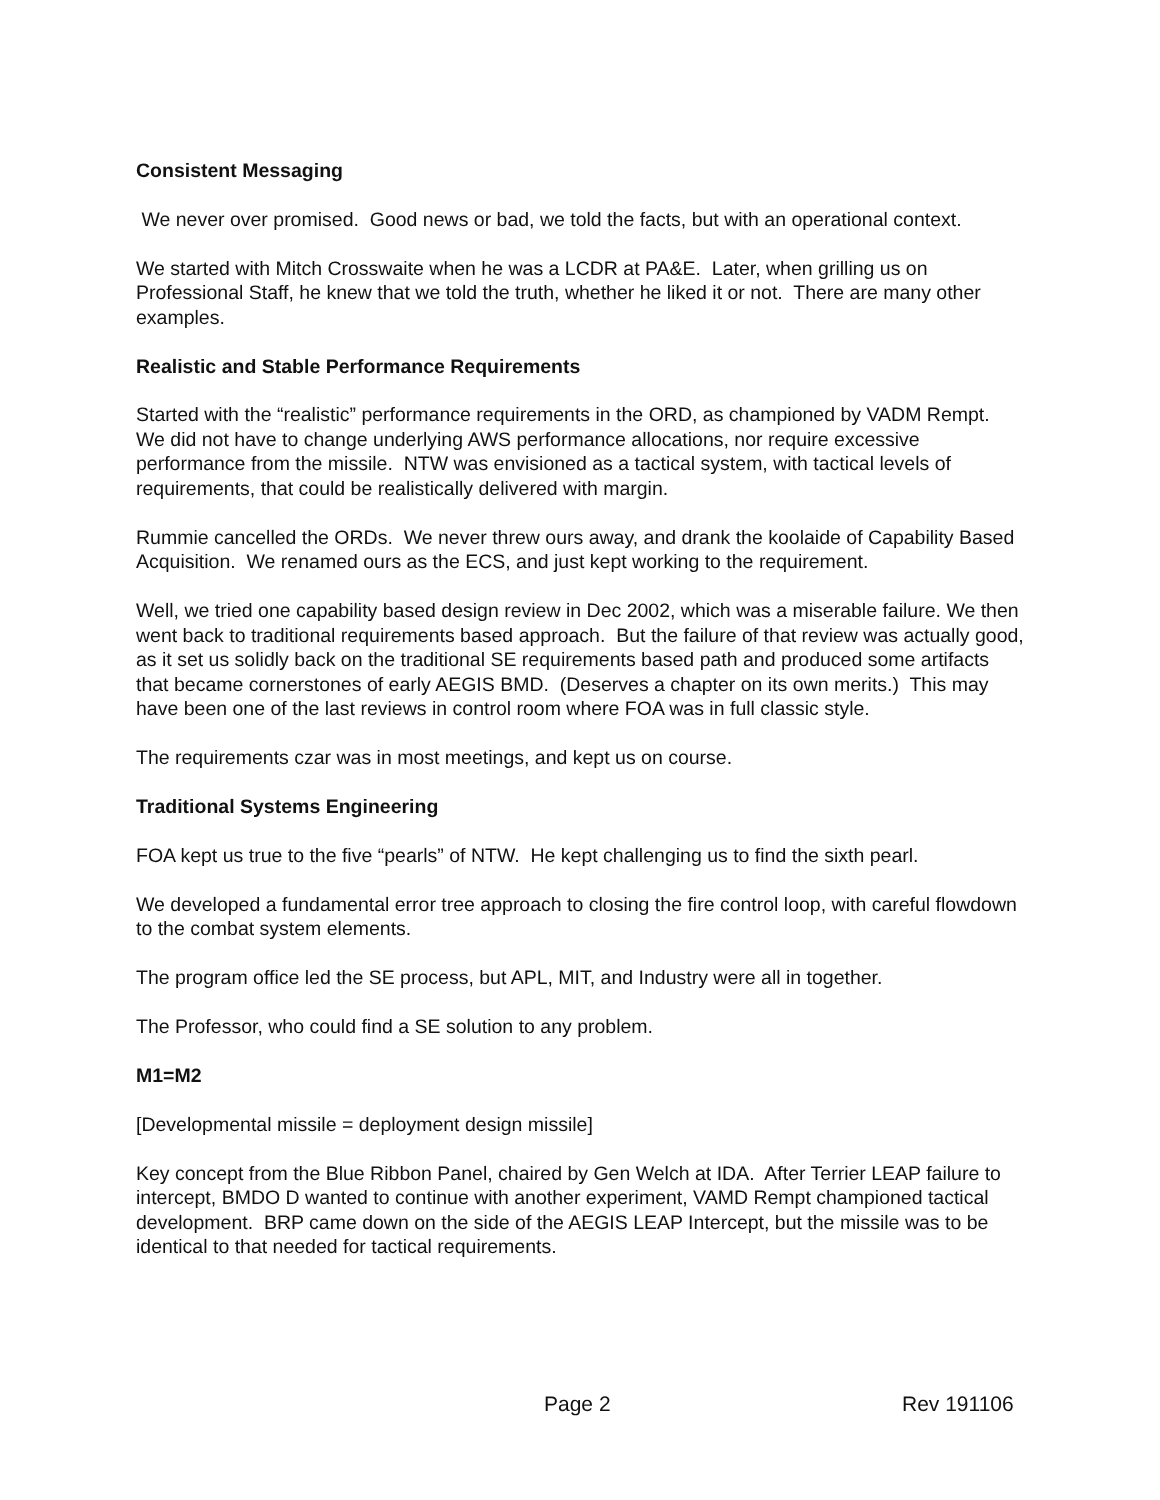Consistent Messaging
We never over promised. Good news or bad, we told the facts, but with an operational context.
We started with Mitch Crosswaite when he was a LCDR at PA&E. Later, when grilling us on Professional Staff, he knew that we told the truth, whether he liked it or not. There are many other examples.
Realistic and Stable Performance Requirements
Started with the “realistic” performance requirements in the ORD, as championed by VADM Rempt. We did not have to change underlying AWS performance allocations, nor require excessive performance from the missile. NTW was envisioned as a tactical system, with tactical levels of requirements, that could be realistically delivered with margin.
Rummie cancelled the ORDs. We never threw ours away, and drank the koolaide of Capability Based Acquisition. We renamed ours as the ECS, and just kept working to the requirement.
Well, we tried one capability based design review in Dec 2002, which was a miserable failure. We then went back to traditional requirements based approach. But the failure of that review was actually good, as it set us solidly back on the traditional SE requirements based path and produced some artifacts that became cornerstones of early AEGIS BMD. (Deserves a chapter on its own merits.) This may have been one of the last reviews in control room where FOA was in full classic style.
The requirements czar was in most meetings, and kept us on course.
Traditional Systems Engineering
FOA kept us true to the five “pearls” of NTW. He kept challenging us to find the sixth pearl.
We developed a fundamental error tree approach to closing the fire control loop, with careful flowdown to the combat system elements.
The program office led the SE process, but APL, MIT, and Industry were all in together.
The Professor, who could find a SE solution to any problem.
M1=M2
[Developmental missile = deployment design missile]
Key concept from the Blue Ribbon Panel, chaired by Gen Welch at IDA. After Terrier LEAP failure to intercept, BMDO D wanted to continue with another experiment, VAMD Rempt championed tactical development. BRP came down on the side of the AEGIS LEAP Intercept, but the missile was to be identical to that needed for tactical requirements.
Page 2 Rev 191106